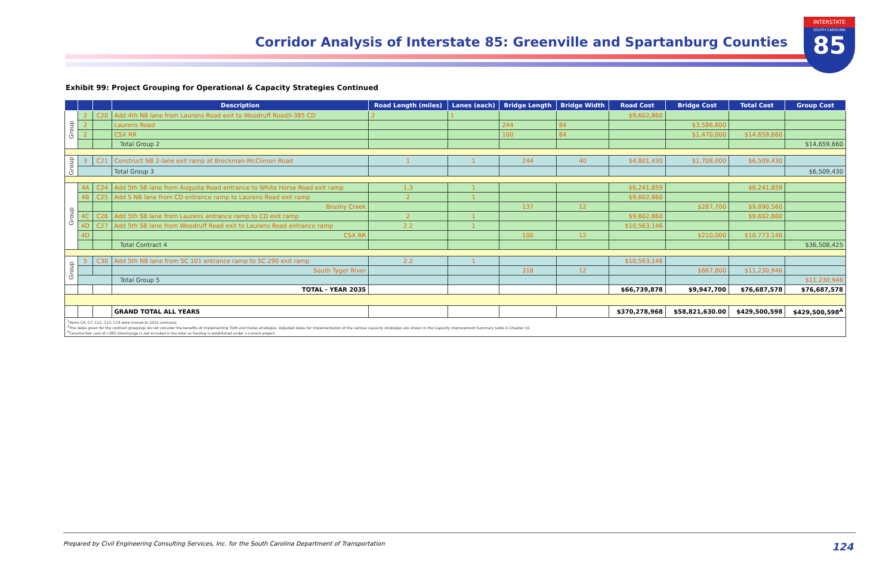Corridor Analysis of Interstate 85: Greenville and Spartanburg Counties
INTERSTATE
SOUTH CAROLINA
85
Exhibit 99: Project Grouping for Operational & Capacity Strategies Continued
| | | | Description | Road Length (miles) | Lanes (each) | Bridge Length | Bridge Width | Road Cost | Bridge Cost | Total Cost | Group Cost |
| --- | --- | --- | --- | --- | --- | --- | --- | --- | --- | --- | --- |
| Group | 2 | C20 | Add 4th NB lane from Laurens Road exit to Woodruff Road/I-385 CD | 2 | 1 | | | $9,602,860 | | | |
| | 2 | | Laurens Road | | | 244 | 84 | | $3,586,800 | | |
| | 2 | | CSX RR | | | 100 | 84 | | $1,470,000 | $14,659,660 | |
| | | | Total Group 2 | | | | | | | | $14,659,660 |
| Group | 3 | C21 | Construct NB 2-lane exit ramp at Brockman-McClimon Road | 1 | 1 | 244 | 40 | $4,801,430 | $1,708,000 | $6,509,430 | |
| | | | Total Group 3 | | | | | | | | $6,509,430 |
| Group | 4A | C24 | Add 5th SB lane from Augusta Road entrance to White Horse Road exit ramp | 1.3 | 1 | | | $6,241,859 | | $6,241,859 | |
| | 4B | C25 | Add 5 NB lane from CD entrance ramp to Laurens Road exit ramp | 2 | 1 | | | $9,602,860 | | | |
| | | | Brushy Creek | | | 137 | 12 | | $287,700 | $9,890,560 | |
| | 4C | C26 | Add 5th SB lane from Laurens entrance ramp to CD exit ramp | 2 | 1 | | | $9,602,860 | | $9,602,860 | |
| | 4D | C27 | Add 5th SB lane from Woodruff Road exit to Laurens Road entrance ramp | 2.2 | 1 | | | $10,563,146 | | | |
| | 4D | | CSX RR | | | 100 | 12 | | $210,000 | $10,773,146 | |
| | | | Total Contract 4 | | | | | | | | $36,508,425 |
| Group | 5 | C30 | Add 5th NB lane from SC 101 entrance ramp to SC 290 exit ramp | 2.2 | 1 | | | $10,563,146 | | | |
| | | | South Tyger River | | | 318 | 12 | | $667,800 | $11,230,946 | |
| | | | Total Group 5 | | | | | | | | $11,230,946 |
| | | | TOTAL - YEAR 2035 | | | | | $66,739,878 | $9,947,700 | $76,687,578 | $76,687,578 |
| | | | GRAND TOTAL ALL YEARS | | | | | $370,278,968 | $58,821,630.00 | $429,500,598 | $429,500,598<sup>A</sup> |
| <sup>1</sup> Items C4, C7, C12, C13, C14 were moved to 2015 contracts. <sup>2</sup> The dates given for the contract groupings do not consider the benefits of implementing TDM and modal strategies. Adjusted dates for implementation of the various capacity strategies are shown in the Capacity Improvement Summary table in Chapter 10. <sup>A</sup>Construction cost of I-385 interchange is not included in the total as funding is established under a current project. | | | | | | | | | | | |
Prepared by Civil Engineering Consulting Services, Inc. for the South Carolina Department of Transportation
124